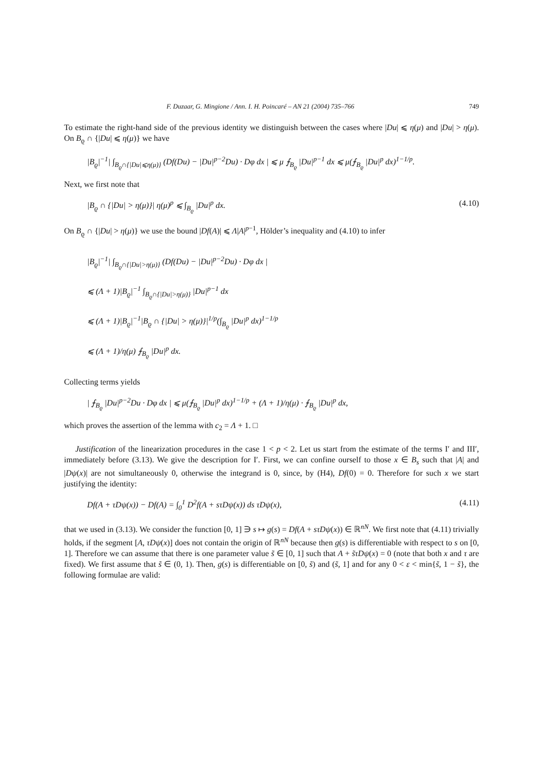F. Duzaar, G. Mingione / Ann. I. H. Poincaré – AN 21 (2004) 735–766 749
To estimate the right-hand side of the previous identity we distinguish between the cases where |Du| ⩽ η(μ) and |Du| > η(μ). On B<sub>ϱ</sub> ∩ {|Du| ⩽ η(μ)} we have
|B<sub>ϱ</sub>|<sup>−1</sup>| ∫<sub>B<sub>ϱ</sub>∩{|Du|⩽η(μ)}</sub> (Df(Du) − |Du|<sup>p−2</sup>Du) · Dφ dx | ⩽ μ ⨍<sub>B<sub>ϱ</sub></sub> |Du|<sup>p−1</sup> dx ⩽ μ(⨍<sub>B<sub>ϱ</sub></sub> |Du|<sup>p</sup> dx)<sup>1−1/p</sup>.
Next, we first note that
|B<sub>ϱ</sub> ∩ {|Du| > η(μ)}| η(μ)<sup>p</sup> ⩽ ∫<sub>B<sub>ϱ</sub></sub> |Du|<sup>p</sup> dx. (4.10)
On B<sub>ϱ</sub> ∩ {|Du| > η(μ)} we use the bound |Df(A)| ⩽ Λ|A|<sup>p−1</sup>, Hölder’s inequality and (4.10) to infer
|B<sub>ϱ</sub>|<sup>−1</sup>| ∫<sub>B<sub>ϱ</sub>∩{|Du|>η(μ)}</sub> (Df(Du) − |Du|<sup>p−2</sup>Du) · Dφ dx |
⩽ (Λ + 1)|B<sub>ϱ</sub>|<sup>−1</sup> ∫<sub>B<sub>ϱ</sub>∩{|Du|>η(μ)}</sub> |Du|<sup>p−1</sup> dx
⩽ (Λ + 1)|B<sub>ϱ</sub>|<sup>−1</sup>|B<sub>ϱ</sub> ∩ {|Du| > η(μ)}|<sup>1/p</sup>(∫<sub>B<sub>ϱ</sub></sub> |Du|<sup>p</sup> dx)<sup>1−1/p</sup>
⩽ (Λ + 1)/η(μ) ⨍<sub>B<sub>ϱ</sub></sub> |Du|<sup>p</sup> dx.
Collecting terms yields
| ⨍<sub>B<sub>ϱ</sub></sub> |Du|<sup>p−2</sup>Du · Dφ dx | ⩽ μ(⨍<sub>B<sub>ϱ</sub></sub> |Du|<sup>p</sup> dx)<sup>1−1/p</sup> + (Λ + 1)/η(μ) · ⨍<sub>B<sub>ϱ</sub></sub> |Du|<sup>p</sup> dx,
which proves the assertion of the lemma with c<sub>2</sub> = Λ + 1. □
Justification of the linearization procedures in the case 1 < p < 2. Let us start from the estimate of the terms I′ and III′, immediately before (3.13). We give the description for I′. First, we can confine ourself to those x ∈ B<sub>s</sub> such that |A| and |Dψ(x)| are not simultaneously 0, otherwise the integrand is 0, since, by (H4), Df(0) = 0. Therefore for such x we start justifying the identity:
Df(A + τDψ(x)) − Df(A) = ∫<sub>0</sub><sup>1</sup> D<sup>2</sup>f(A + sτDψ(x)) ds τDψ(x), (4.11)
that we used in (3.13). We consider the function [0, 1] ∋ s ↦ g(s) = Df(A + sτDψ(x)) ∈ ℝ<sup>nN</sup>. We first note that (4.11) trivially holds, if the segment [A, τDψ(x)] does not contain the origin of ℝ<sup>nN</sup> because then g(s) is differentiable with respect to s on [0, 1]. Therefore we can assume that there is one parameter value s̃ ∈ [0, 1] such that A + s̃τDψ(x) = 0 (note that both x and τ are fixed). We first assume that s̃ ∈ (0, 1). Then, g(s) is differentiable on [0, s̃) and (s̃, 1] and for any 0 < ε < min{s̃, 1 − s̃}, the following formulae are valid: